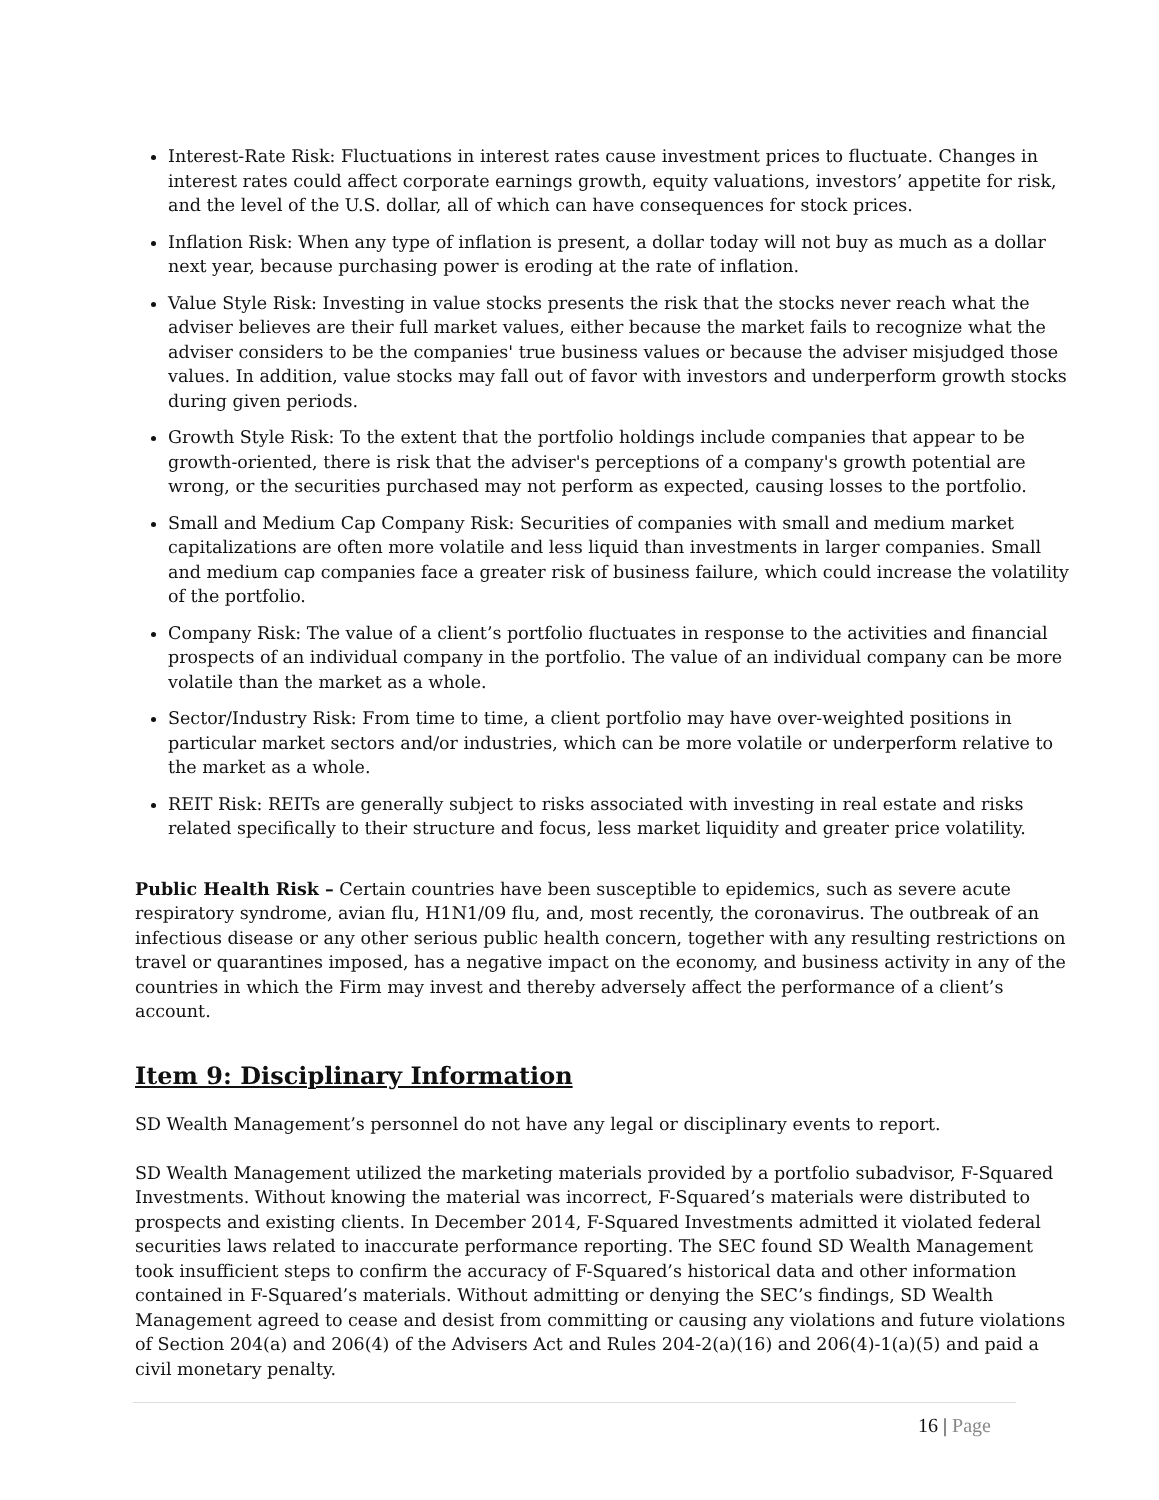Interest-Rate Risk: Fluctuations in interest rates cause investment prices to fluctuate. Changes in interest rates could affect corporate earnings growth, equity valuations, investors’ appetite for risk, and the level of the U.S. dollar, all of which can have consequences for stock prices.
Inflation Risk: When any type of inflation is present, a dollar today will not buy as much as a dollar next year, because purchasing power is eroding at the rate of inflation.
Value Style Risk: Investing in value stocks presents the risk that the stocks never reach what the adviser believes are their full market values, either because the market fails to recognize what the adviser considers to be the companies' true business values or because the adviser misjudged those values. In addition, value stocks may fall out of favor with investors and underperform growth stocks during given periods.
Growth Style Risk: To the extent that the portfolio holdings include companies that appear to be growth-oriented, there is risk that the adviser's perceptions of a company's growth potential are wrong, or the securities purchased may not perform as expected, causing losses to the portfolio.
Small and Medium Cap Company Risk: Securities of companies with small and medium market capitalizations are often more volatile and less liquid than investments in larger companies. Small and medium cap companies face a greater risk of business failure, which could increase the volatility of the portfolio.
Company Risk: The value of a client’s portfolio fluctuates in response to the activities and financial prospects of an individual company in the portfolio. The value of an individual company can be more volatile than the market as a whole.
Sector/Industry Risk: From time to time, a client portfolio may have over-weighted positions in particular market sectors and/or industries, which can be more volatile or underperform relative to the market as a whole.
REIT Risk: REITs are generally subject to risks associated with investing in real estate and risks related specifically to their structure and focus, less market liquidity and greater price volatility.
Public Health Risk – Certain countries have been susceptible to epidemics, such as severe acute respiratory syndrome, avian flu, H1N1/09 flu, and, most recently, the coronavirus. The outbreak of an infectious disease or any other serious public health concern, together with any resulting restrictions on travel or quarantines imposed, has a negative impact on the economy, and business activity in any of the countries in which the Firm may invest and thereby adversely affect the performance of a client’s account.
Item 9: Disciplinary Information
SD Wealth Management’s personnel do not have any legal or disciplinary events to report.
SD Wealth Management utilized the marketing materials provided by a portfolio subadvisor, F-Squared Investments. Without knowing the material was incorrect, F-Squared’s materials were distributed to prospects and existing clients. In December 2014, F-Squared Investments admitted it violated federal securities laws related to inaccurate performance reporting. The SEC found SD Wealth Management took insufficient steps to confirm the accuracy of F-Squared’s historical data and other information contained in F-Squared’s materials. Without admitting or denying the SEC’s findings, SD Wealth Management agreed to cease and desist from committing or causing any violations and future violations of Section 204(a) and 206(4) of the Advisers Act and Rules 204-2(a)(16) and 206(4)-1(a)(5) and paid a civil monetary penalty.
16 | Page